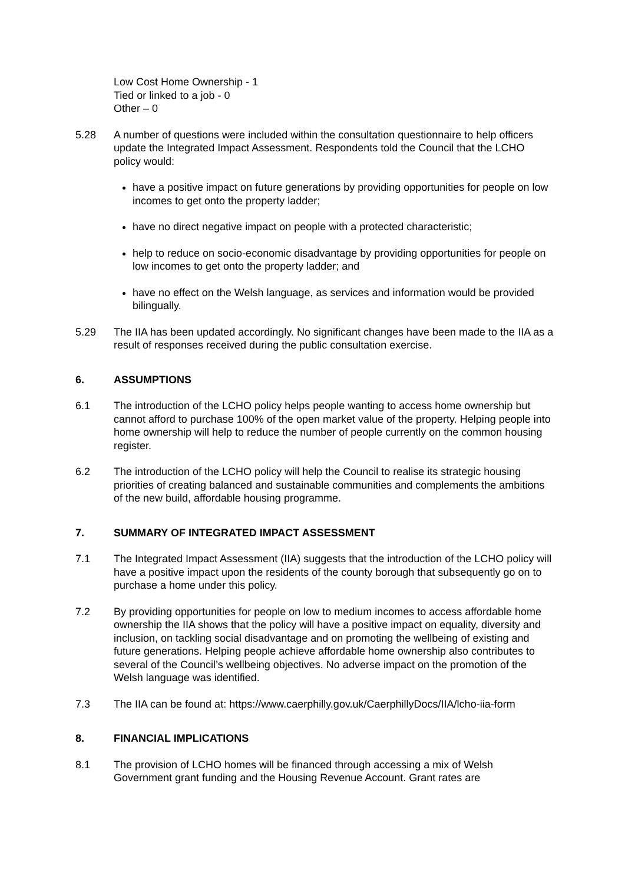Low Cost Home Ownership - 1
Tied or linked to a job - 0
Other – 0
5.28 A number of questions were included within the consultation questionnaire to help officers update the Integrated Impact Assessment. Respondents told the Council that the LCHO policy would:
have a positive impact on future generations by providing opportunities for people on low incomes to get onto the property ladder;
have no direct negative impact on people with a protected characteristic;
help to reduce on socio-economic disadvantage by providing opportunities for people on low incomes to get onto the property ladder; and
have no effect on the Welsh language, as services and information would be provided bilingually.
5.29 The IIA has been updated accordingly. No significant changes have been made to the IIA as a result of responses received during the public consultation exercise.
6. ASSUMPTIONS
6.1 The introduction of the LCHO policy helps people wanting to access home ownership but cannot afford to purchase 100% of the open market value of the property. Helping people into home ownership will help to reduce the number of people currently on the common housing register.
6.2 The introduction of the LCHO policy will help the Council to realise its strategic housing priorities of creating balanced and sustainable communities and complements the ambitions of the new build, affordable housing programme.
7. SUMMARY OF INTEGRATED IMPACT ASSESSMENT
7.1 The Integrated Impact Assessment (IIA) suggests that the introduction of the LCHO policy will have a positive impact upon the residents of the county borough that subsequently go on to purchase a home under this policy.
7.2 By providing opportunities for people on low to medium incomes to access affordable home ownership the IIA shows that the policy will have a positive impact on equality, diversity and inclusion, on tackling social disadvantage and on promoting the wellbeing of existing and future generations. Helping people achieve affordable home ownership also contributes to several of the Council’s wellbeing objectives. No adverse impact on the promotion of the Welsh language was identified.
7.3 The IIA can be found at: https://www.caerphilly.gov.uk/CaerphillyDocs/IIA/lcho-iia-form
8. FINANCIAL IMPLICATIONS
8.1 The provision of LCHO homes will be financed through accessing a mix of Welsh Government grant funding and the Housing Revenue Account. Grant rates are